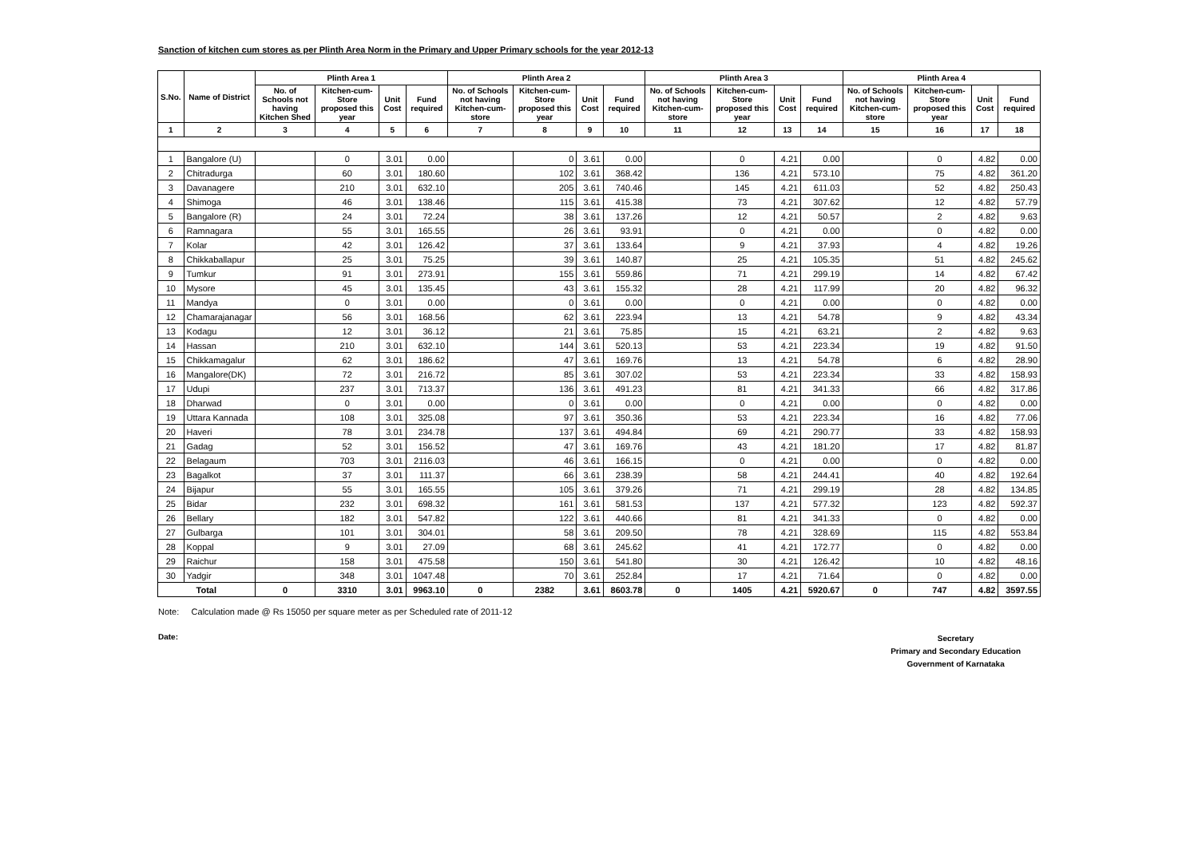Sanction of kitchen cum stores as per Plinth Area Norm in the Primary and Upper Primary schools for the year 2012-13
| S.No. | Name of District | Plinth Area 1 | | | | Plinth Area 2 | | | | Plinth Area 3 | | | | Plinth Area 4 | | | |
| --- | --- | --- | --- | --- | --- | --- | --- | --- | --- | --- | --- | --- | --- | --- | --- | --- | --- |
| | | No. of Schools not having Kitchen Shed | Kitchen-cum-Store proposed this year | Unit Cost | Fund required | No. of Schools not having Kitchen-cum-store | Kitchen-cum-Store proposed this year | Unit Cost | Fund required | No. of Schools not having Kitchen-cum-store | Kitchen-cum-Store proposed this year | Unit Cost | Fund required | No. of Schools not having Kitchen-cum-store | Kitchen-cum-Store proposed this year | Unit Cost | Fund required |
| 1 | 2 | 3 | 4 | 5 | 6 | 7 | 8 | 9 | 10 | 11 | 12 | 13 | 14 | 15 | 16 | 17 | 18 |
| 1 | Bangalore (U) | | 0 | 3.01 | 0.00 | | 0 | 3.61 | 0.00 | | 0 | 4.21 | 0.00 | | 0 | 4.82 | 0.00 |
| 2 | Chitradurga | | 60 | 3.01 | 180.60 | | 102 | 3.61 | 368.42 | | 136 | 4.21 | 573.10 | | 75 | 4.82 | 361.20 |
| 3 | Davanagere | | 210 | 3.01 | 632.10 | | 205 | 3.61 | 740.46 | | 145 | 4.21 | 611.03 | | 52 | 4.82 | 250.43 |
| 4 | Shimoga | | 46 | 3.01 | 138.46 | | 115 | 3.61 | 415.38 | | 73 | 4.21 | 307.62 | | 12 | 4.82 | 57.79 |
| 5 | Bangalore (R) | | 24 | 3.01 | 72.24 | | 38 | 3.61 | 137.26 | | 12 | 4.21 | 50.57 | | 2 | 4.82 | 9.63 |
| 6 | Ramnagara | | 55 | 3.01 | 165.55 | | 26 | 3.61 | 93.91 | | 0 | 4.21 | 0.00 | | 0 | 4.82 | 0.00 |
| 7 | Kolar | | 42 | 3.01 | 126.42 | | 37 | 3.61 | 133.64 | | 9 | 4.21 | 37.93 | | 4 | 4.82 | 19.26 |
| 8 | Chikkaballapur | | 25 | 3.01 | 75.25 | | 39 | 3.61 | 140.87 | | 25 | 4.21 | 105.35 | | 51 | 4.82 | 245.62 |
| 9 | Tumkur | | 91 | 3.01 | 273.91 | | 155 | 3.61 | 559.86 | | 71 | 4.21 | 299.19 | | 14 | 4.82 | 67.42 |
| 10 | Mysore | | 45 | 3.01 | 135.45 | | 43 | 3.61 | 155.32 | | 28 | 4.21 | 117.99 | | 20 | 4.82 | 96.32 |
| 11 | Mandya | | 0 | 3.01 | 0.00 | | 0 | 3.61 | 0.00 | | 0 | 4.21 | 0.00 | | 0 | 4.82 | 0.00 |
| 12 | Chamarajanagar | | 56 | 3.01 | 168.56 | | 62 | 3.61 | 223.94 | | 13 | 4.21 | 54.78 | | 9 | 4.82 | 43.34 |
| 13 | Kodagu | | 12 | 3.01 | 36.12 | | 21 | 3.61 | 75.85 | | 15 | 4.21 | 63.21 | | 2 | 4.82 | 9.63 |
| 14 | Hassan | | 210 | 3.01 | 632.10 | | 144 | 3.61 | 520.13 | | 53 | 4.21 | 223.34 | | 19 | 4.82 | 91.50 |
| 15 | Chikkamagalur | | 62 | 3.01 | 186.62 | | 47 | 3.61 | 169.76 | | 13 | 4.21 | 54.78 | | 6 | 4.82 | 28.90 |
| 16 | Mangalore(DK) | | 72 | 3.01 | 216.72 | | 85 | 3.61 | 307.02 | | 53 | 4.21 | 223.34 | | 33 | 4.82 | 158.93 |
| 17 | Udupi | | 237 | 3.01 | 713.37 | | 136 | 3.61 | 491.23 | | 81 | 4.21 | 341.33 | | 66 | 4.82 | 317.86 |
| 18 | Dharwad | | 0 | 3.01 | 0.00 | | 0 | 3.61 | 0.00 | | 0 | 4.21 | 0.00 | | 0 | 4.82 | 0.00 |
| 19 | Uttara Kannada | | 108 | 3.01 | 325.08 | | 97 | 3.61 | 350.36 | | 53 | 4.21 | 223.34 | | 16 | 4.82 | 77.06 |
| 20 | Haveri | | 78 | 3.01 | 234.78 | | 137 | 3.61 | 494.84 | | 69 | 4.21 | 290.77 | | 33 | 4.82 | 158.93 |
| 21 | Gadag | | 52 | 3.01 | 156.52 | | 47 | 3.61 | 169.76 | | 43 | 4.21 | 181.20 | | 17 | 4.82 | 81.87 |
| 22 | Belagaum | | 703 | 3.01 | 2116.03 | | 46 | 3.61 | 166.15 | | 0 | 4.21 | 0.00 | | 0 | 4.82 | 0.00 |
| 23 | Bagalkot | | 37 | 3.01 | 111.37 | | 66 | 3.61 | 238.39 | | 58 | 4.21 | 244.41 | | 40 | 4.82 | 192.64 |
| 24 | Bijapur | | 55 | 3.01 | 165.55 | | 105 | 3.61 | 379.26 | | 71 | 4.21 | 299.19 | | 28 | 4.82 | 134.85 |
| 25 | Bidar | | 232 | 3.01 | 698.32 | | 161 | 3.61 | 581.53 | | 137 | 4.21 | 577.32 | | 123 | 4.82 | 592.37 |
| 26 | Bellary | | 182 | 3.01 | 547.82 | | 122 | 3.61 | 440.66 | | 81 | 4.21 | 341.33 | | 0 | 4.82 | 0.00 |
| 27 | Gulbarga | | 101 | 3.01 | 304.01 | | 58 | 3.61 | 209.50 | | 78 | 4.21 | 328.69 | | 115 | 4.82 | 553.84 |
| 28 | Koppal | | 9 | 3.01 | 27.09 | | 68 | 3.61 | 245.62 | | 41 | 4.21 | 172.77 | | 0 | 4.82 | 0.00 |
| 29 | Raichur | | 158 | 3.01 | 475.58 | | 150 | 3.61 | 541.80 | | 30 | 4.21 | 126.42 | | 10 | 4.82 | 48.16 |
| 30 | Yadgir | | 348 | 3.01 | 1047.48 | | 70 | 3.61 | 252.84 | | 17 | 4.21 | 71.64 | | 0 | 4.82 | 0.00 |
| Total | | 0 | 3310 | 3.01 | 9963.10 | 0 | 2382 | 3.61 | 8603.78 | 0 | 1405 | 4.21 | 5920.67 | 0 | 747 | 4.82 | 3597.55 |
Note: Calculation made @ Rs 15050 per square meter as per Scheduled rate of 2011-12
Date:
Secretary
Primary and Secondary Education
Government of Karnataka